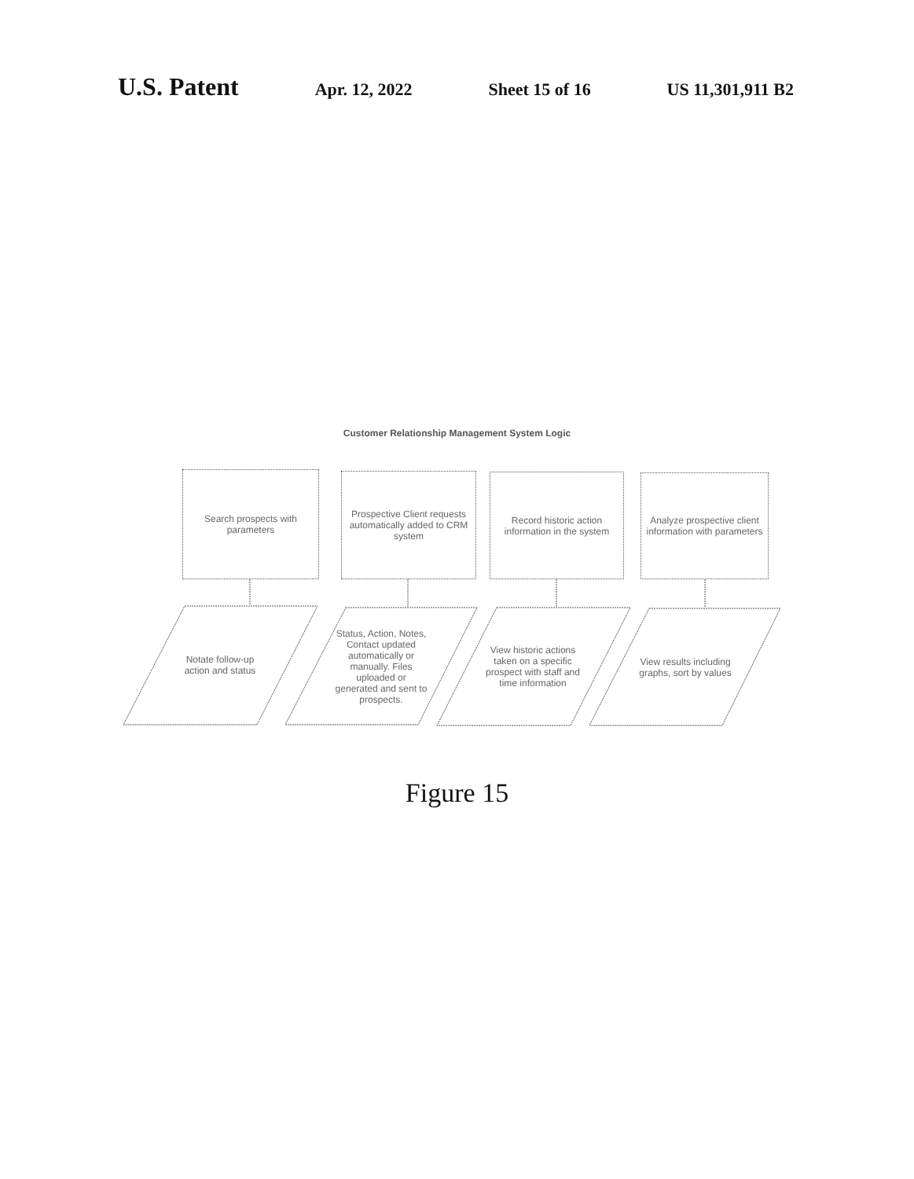U.S. Patent Apr. 12, 2022 Sheet 15 of 16 US 11,301,911 B2
Customer Relationship Management System Logic
Search prospects with parameters
Prospective Client requests automatically added to CRM system
Record historic action information in the system
Analyze prospective client information with parameters
Notate follow-up action and status
Status, Action, Notes, Contact updated automatically or manually. Files uploaded or generated and sent to prospects.
View historic actions taken on a specific prospect with staff and time information
View results including graphs, sort by values
Figure 15